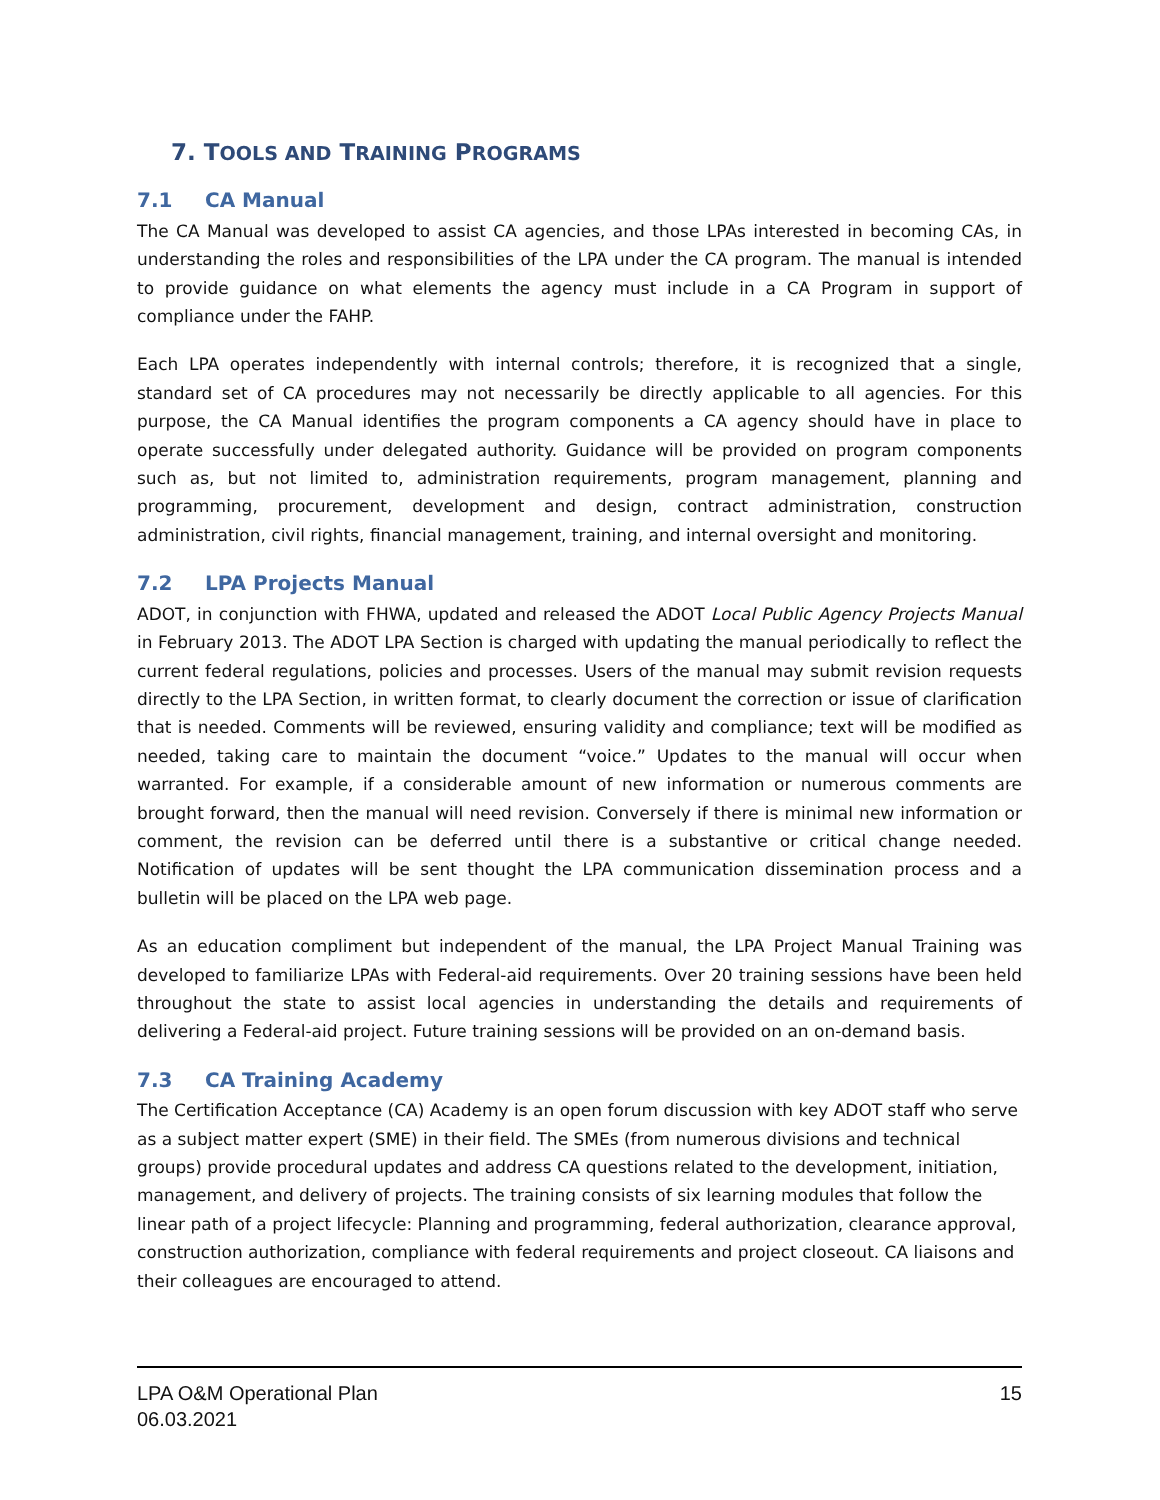7. TOOLS AND TRAINING PROGRAMS
7.1 CA Manual
The CA Manual was developed to assist CA agencies, and those LPAs interested in becoming CAs, in understanding the roles and responsibilities of the LPA under the CA program. The manual is intended to provide guidance on what elements the agency must include in a CA Program in support of compliance under the FAHP.
Each LPA operates independently with internal controls; therefore, it is recognized that a single, standard set of CA procedures may not necessarily be directly applicable to all agencies. For this purpose, the CA Manual identifies the program components a CA agency should have in place to operate successfully under delegated authority. Guidance will be provided on program components such as, but not limited to, administration requirements, program management, planning and programming, procurement, development and design, contract administration, construction administration, civil rights, financial management, training, and internal oversight and monitoring.
7.2 LPA Projects Manual
ADOT, in conjunction with FHWA, updated and released the ADOT Local Public Agency Projects Manual in February 2013. The ADOT LPA Section is charged with updating the manual periodically to reflect the current federal regulations, policies and processes. Users of the manual may submit revision requests directly to the LPA Section, in written format, to clearly document the correction or issue of clarification that is needed. Comments will be reviewed, ensuring validity and compliance; text will be modified as needed, taking care to maintain the document “voice.” Updates to the manual will occur when warranted. For example, if a considerable amount of new information or numerous comments are brought forward, then the manual will need revision. Conversely if there is minimal new information or comment, the revision can be deferred until there is a substantive or critical change needed. Notification of updates will be sent thought the LPA communication dissemination process and a bulletin will be placed on the LPA web page.
As an education compliment but independent of the manual, the LPA Project Manual Training was developed to familiarize LPAs with Federal-aid requirements. Over 20 training sessions have been held throughout the state to assist local agencies in understanding the details and requirements of delivering a Federal-aid project. Future training sessions will be provided on an on-demand basis.
7.3 CA Training Academy
The Certification Acceptance (CA) Academy is an open forum discussion with key ADOT staff who serve as a subject matter expert (SME) in their field. The SMEs (from numerous divisions and technical groups) provide procedural updates and address CA questions related to the development, initiation, management, and delivery of projects. The training consists of six learning modules that follow the linear path of a project lifecycle: Planning and programming, federal authorization, clearance approval, construction authorization, compliance with federal requirements and project closeout. CA liaisons and their colleagues are encouraged to attend.
LPA O&M Operational Plan
06.03.2021
15